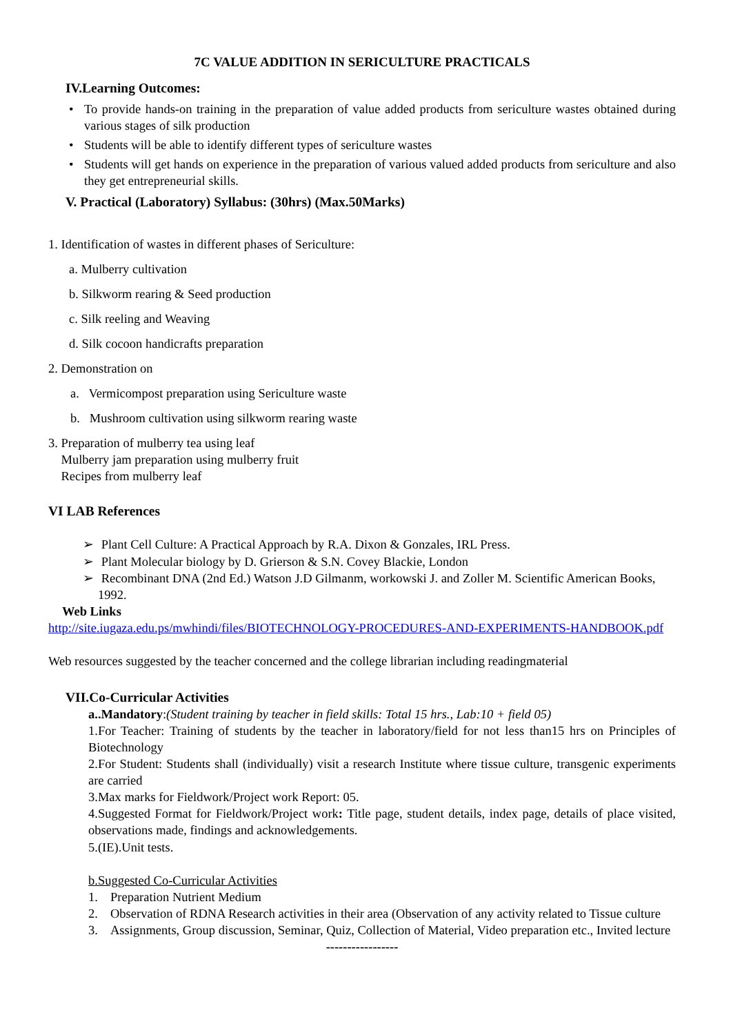7C VALUE ADDITION IN SERICULTURE PRACTICALS
IV.Learning Outcomes:
• To provide hands-on training in the preparation of value added products from sericulture wastes obtained during various stages of silk production
• Students will be able to identify different types of sericulture wastes
• Students will get hands on experience in the preparation of various valued added products from sericulture and also they get entrepreneurial skills.
V. Practical (Laboratory) Syllabus: (30hrs) (Max.50Marks)
1. Identification of wastes in different phases of Sericulture:
a. Mulberry cultivation
b. Silkworm rearing & Seed production
c. Silk reeling and Weaving
d. Silk cocoon handicrafts preparation
2. Demonstration on
a. Vermicompost preparation using Sericulture waste
b. Mushroom cultivation using silkworm rearing waste
3. Preparation of mulberry tea using leaf
Mulberry jam preparation using mulberry fruit
Recipes from mulberry leaf
VI LAB References
➢ Plant Cell Culture: A Practical Approach by R.A. Dixon & Gonzales, IRL Press.
➢ Plant Molecular biology by D. Grierson & S.N. Covey Blackie, London
➢ Recombinant DNA (2nd Ed.) Watson J.D Gilmanm, workowski J. and Zoller M. Scientific American Books, 1992.
Web Links
http://site.iugaza.edu.ps/mwhindi/files/BIOTECHNOLOGY-PROCEDURES-AND-EXPERIMENTS-HANDBOOK.pdf
Web resources suggested by the teacher concerned and the college librarian including readingmaterial
VII.Co-Curricular Activities
a..Mandatory:(Student training by teacher in field skills: Total 15 hrs., Lab:10 + field 05)
1.For Teacher: Training of students by the teacher in laboratory/field for not less than15 hrs on Principles of Biotechnology
2.For Student: Students shall (individually) visit a research Institute where tissue culture, transgenic experiments are carried
3.Max marks for Fieldwork/Project work Report: 05.
4.Suggested Format for Fieldwork/Project work: Title page, student details, index page, details of place visited, observations made, findings and acknowledgements.
5.(IE).Unit tests.
b.Suggested Co-Curricular Activities
1. Preparation Nutrient Medium
2. Observation of RDNA Research activities in their area (Observation of any activity related to Tissue culture
3. Assignments, Group discussion, Seminar, Quiz, Collection of Material, Video preparation etc., Invited lecture
-----------------